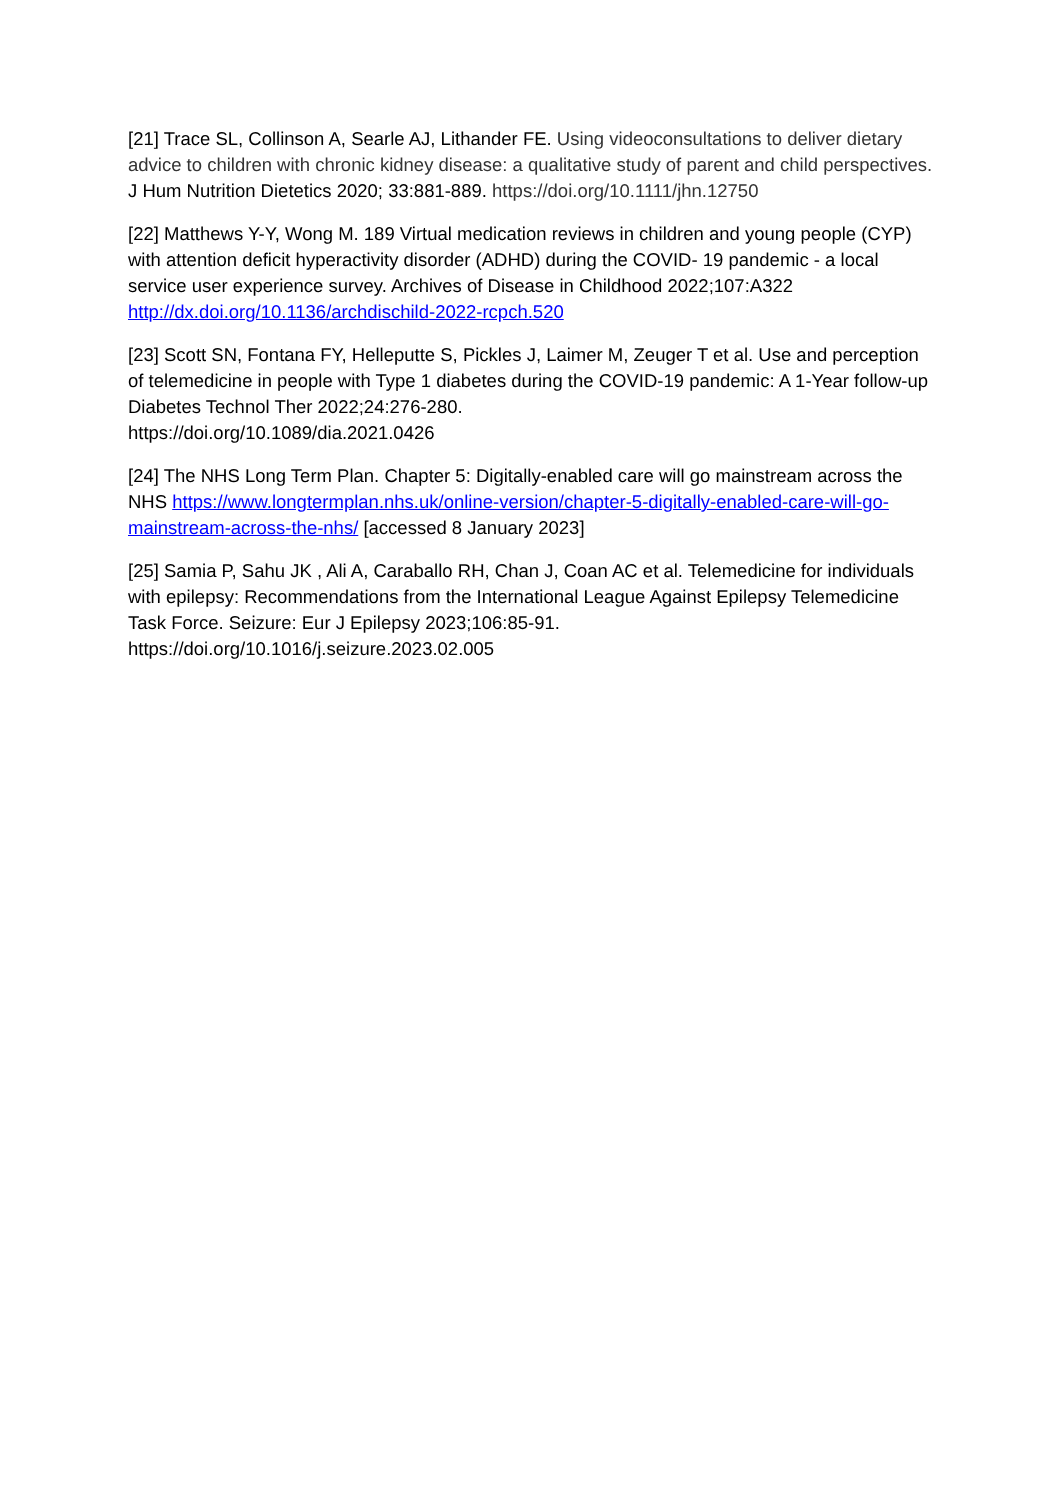[21] Trace SL, Collinson A, Searle AJ, Lithander FE. Using videoconsultations to deliver dietary advice to children with chronic kidney disease: a qualitative study of parent and child perspectives. J Hum Nutrition Dietetics 2020; 33:881-889. https://doi.org/10.1111/jhn.12750
[22] Matthews Y-Y, Wong M. 189 Virtual medication reviews in children and young people (CYP) with attention deficit hyperactivity disorder (ADHD) during the COVID- 19 pandemic - a local service user experience survey. Archives of Disease in Childhood 2022;107:A322 http://dx.doi.org/10.1136/archdischild-2022-rcpch.520
[23] Scott SN, Fontana FY, Helleputte S, Pickles J, Laimer M, Zeuger T et al. Use and perception of telemedicine in people with Type 1 diabetes during the COVID-19 pandemic: A 1-Year follow-up Diabetes Technol Ther 2022;24:276-280.
https://doi.org/10.1089/dia.2021.0426
[24] The NHS Long Term Plan. Chapter 5: Digitally-enabled care will go mainstream across the NHS https://www.longtermplan.nhs.uk/online-version/chapter-5-digitally-enabled-care-will-go-mainstream-across-the-nhs/ [accessed 8 January 2023]
[25] Samia P, Sahu JK , Ali A, Caraballo RH, Chan J, Coan AC et al. Telemedicine for individuals with epilepsy: Recommendations from the International League Against Epilepsy Telemedicine Task Force. Seizure: Eur J Epilepsy 2023;106:85-91.
https://doi.org/10.1016/j.seizure.2023.02.005